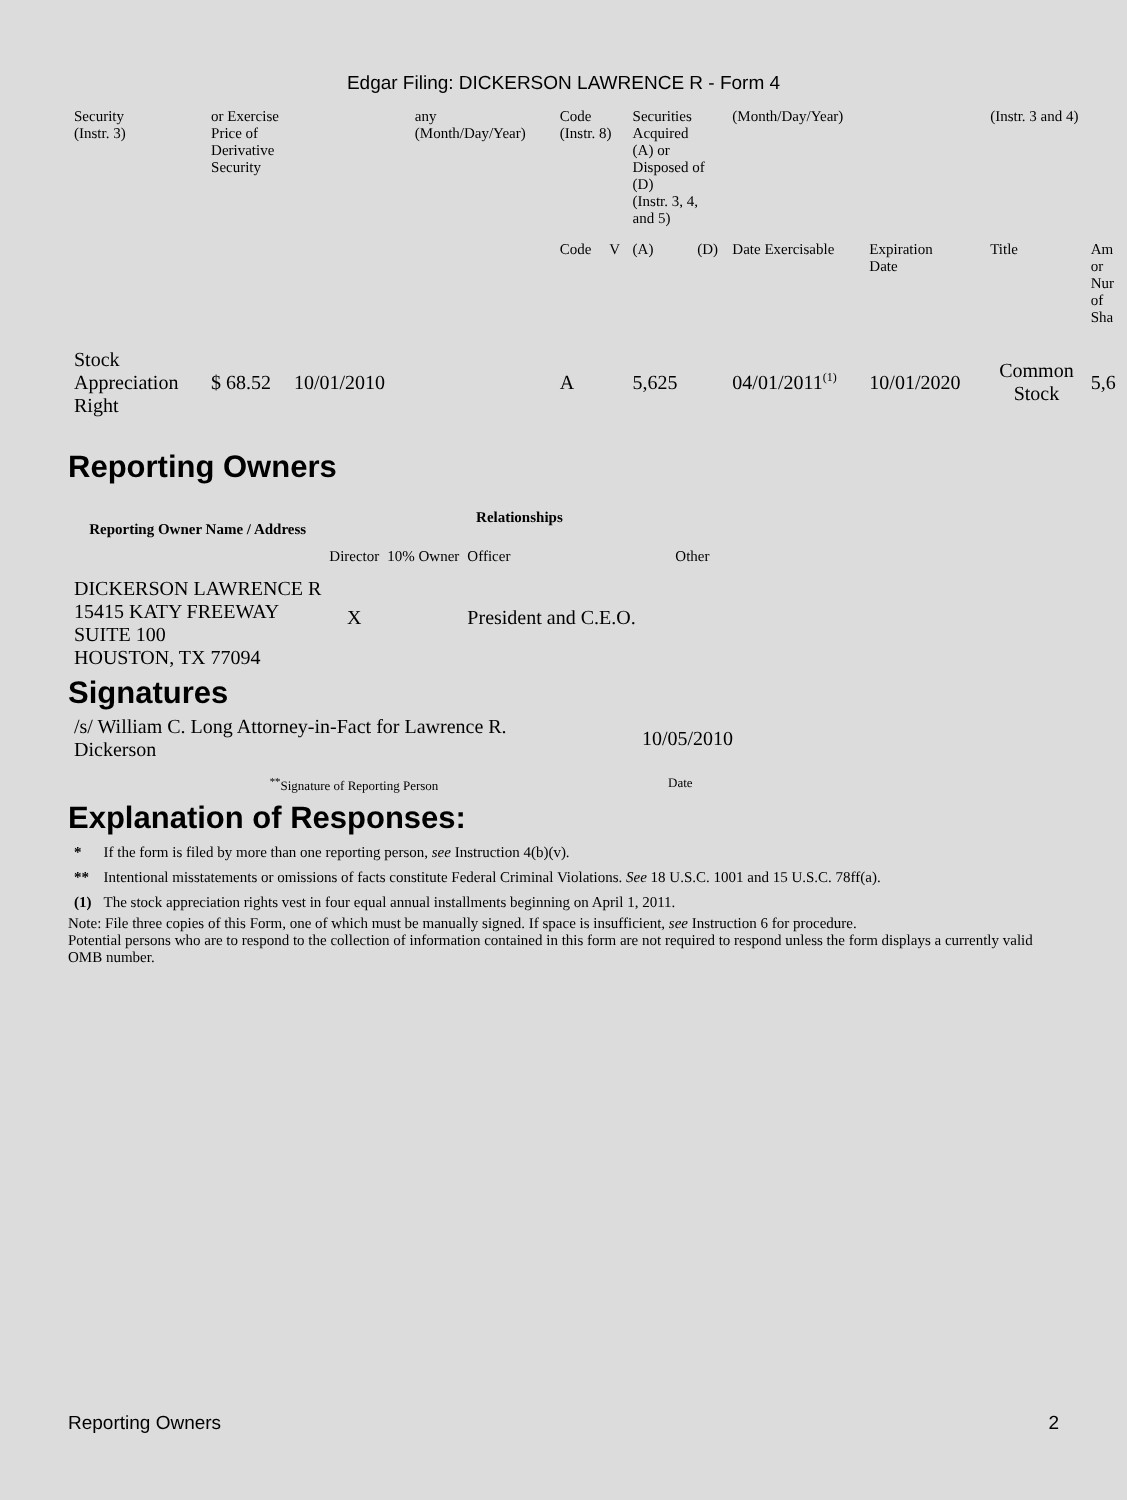Edgar Filing: DICKERSON LAWRENCE R - Form 4
| Security (Instr. 3) | or Exercise Price of Derivative Security | | any (Month/Day/Year) | Code (Instr. 8) | | Securities Acquired (A) or Disposed of (D) (Instr. 3, 4, and 5) | | (Month/Day/Year) | | (Instr. 3 and 4) | |
| | | | | Code | V | (A) | (D) | Date Exercisable | Expiration Date | Title | Am or Nur of Sha |
| Stock Appreciation Right | $ 68.52 | 10/01/2010 | | A | | 5,625 | | 04/01/2011<sup>(1)</sup> | 10/01/2020 | Common Stock | 5,6 |
Reporting Owners
| Reporting Owner Name / Address | Relationships | | | |
| --- | --- | --- | --- | --- |
| | Director | 10% Owner | Officer | Other |
| DICKERSON LAWRENCE R 15415 KATY FREEWAY SUITE 100 HOUSTON, TX 77094 | X | | President and C.E.O. | |
Signatures
| /s/ William C. Long Attorney-in-Fact for Lawrence R. Dickerson | 10/05/2010 |
| <sup>**</sup> Signature of Reporting Person | Date |
Explanation of Responses:
| * | If the form is filed by more than one reporting person, see Instruction 4(b)(v). |
| ** | Intentional misstatements or omissions of facts constitute Federal Criminal Violations. See 18 U.S.C. 1001 and 15 U.S.C. 78ff(a). |
| (1) | The stock appreciation rights vest in four equal annual installments beginning on April 1, 2011. |
Note: File three copies of this Form, one of which must be manually signed. If space is insufficient, see Instruction 6 for procedure.
Potential persons who are to respond to the collection of information contained in this form are not required to respond unless the form displays a currently valid OMB number.
Reporting Owners 2